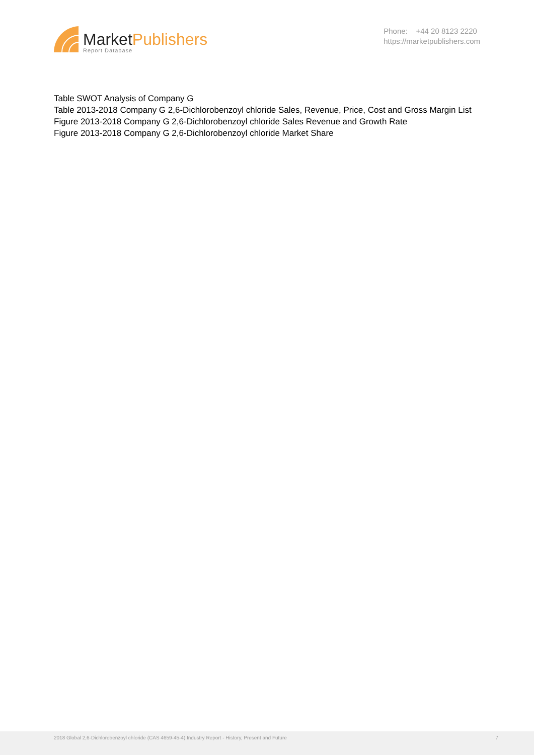Market Publishers
Report Database
Phone: +44 20 8123 2220
https://marketpublishers.com
Table SWOT Analysis of Company G
Table 2013-2018 Company G 2,6-Dichlorobenzoyl chloride Sales, Revenue, Price, Cost and Gross Margin List
Figure 2013-2018 Company G 2,6-Dichlorobenzoyl chloride Sales Revenue and Growth Rate
Figure 2013-2018 Company G 2,6-Dichlorobenzoyl chloride Market Share
2018 Global 2,6-Dichlorobenzoyl chloride (CAS 4659-45-4) Industry Report - History, Present and Future 7